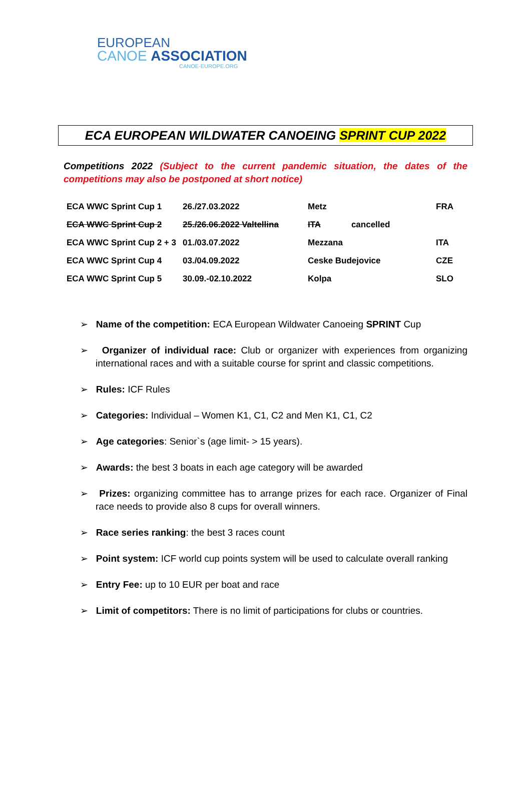EUROPEAN
CANOE ASSOCIATION
CANOE-EUROPE.ORG
ECA EUROPEAN WILDWATER CANOEING SPRINT CUP 2022
Competitions 2022 (Subject to the current pandemic situation, the dates of the competitions may also be postponed at short notice)
| ECA WWC Sprint Cup 1 | 26./27.03.2022 | Metz | FRA |
| ECA WWC Sprint Cup 2 | 25./26.06.2022 Valtellina | ITA cancelled | |
| ECA WWC Sprint Cup 2 + 3 | 01./03.07.2022 | Mezzana | ITA |
| ECA WWC Sprint Cup 4 | 03./04.09.2022 | Ceske Budejovice | CZE |
| ECA WWC Sprint Cup 5 | 30.09.-02.10.2022 | Kolpa | SLO |
➢ Name of the competition: ECA European Wildwater Canoeing SPRINT Cup
➢ Organizer of individual race: Club or organizer with experiences from organizing international races and with a suitable course for sprint and classic competitions.
➢ Rules: ICF Rules
➢ Categories: Individual – Women K1, C1, C2 and Men K1, C1, C2
➢ Age categories: Senior`s (age limit- > 15 years).
➢ Awards: the best 3 boats in each age category will be awarded
➢ Prizes: organizing committee has to arrange prizes for each race. Organizer of Final race needs to provide also 8 cups for overall winners.
➢ Race series ranking: the best 3 races count
➢ Point system: ICF world cup points system will be used to calculate overall ranking
➢ Entry Fee: up to 10 EUR per boat and race
➢ Limit of competitors: There is no limit of participations for clubs or countries.